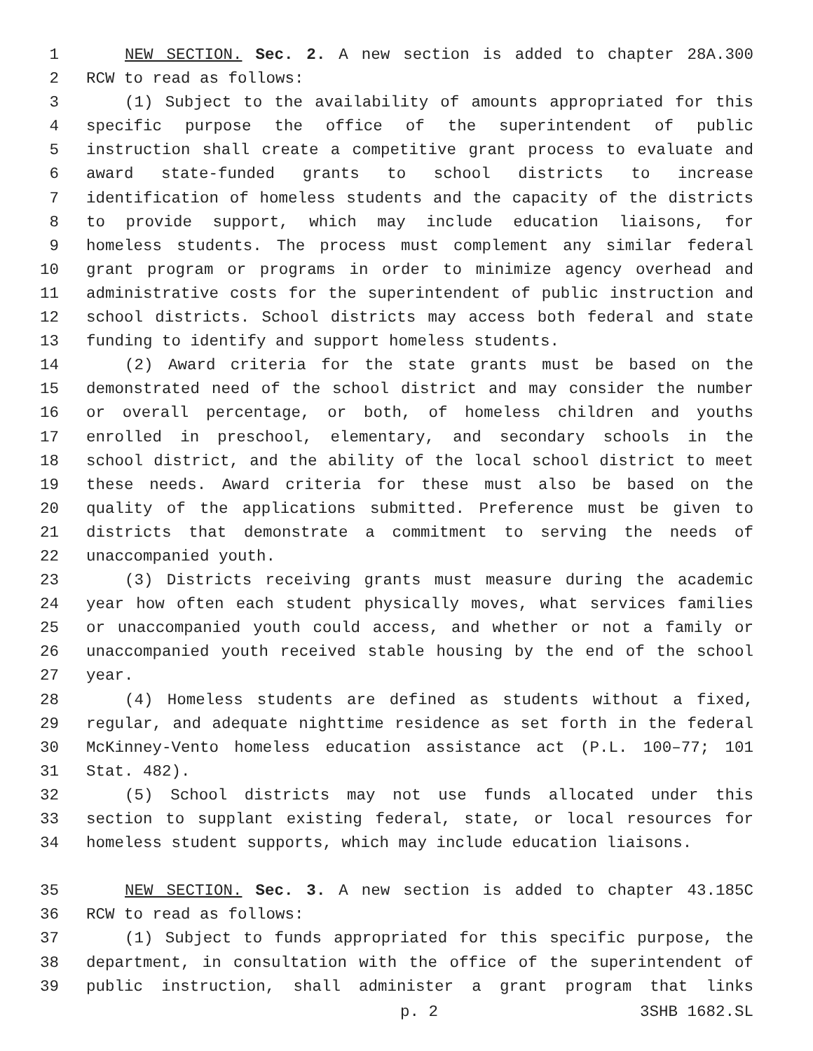1 NEW SECTION. Sec. 2. A new section is added to chapter 28A.300
2 RCW to read as follows:
3 (1) Subject to the availability of amounts appropriated for this
4 specific purpose the office of the superintendent of public
5 instruction shall create a competitive grant process to evaluate and
6 award state-funded grants to school districts to increase
7 identification of homeless students and the capacity of the districts
8 to provide support, which may include education liaisons, for
9 homeless students. The process must complement any similar federal
10 grant program or programs in order to minimize agency overhead and
11 administrative costs for the superintendent of public instruction and
12 school districts. School districts may access both federal and state
13 funding to identify and support homeless students.
14 (2) Award criteria for the state grants must be based on the
15 demonstrated need of the school district and may consider the number
16 or overall percentage, or both, of homeless children and youths
17 enrolled in preschool, elementary, and secondary schools in the
18 school district, and the ability of the local school district to meet
19 these needs. Award criteria for these must also be based on the
20 quality of the applications submitted. Preference must be given to
21 districts that demonstrate a commitment to serving the needs of
22 unaccompanied youth.
23 (3) Districts receiving grants must measure during the academic
24 year how often each student physically moves, what services families
25 or unaccompanied youth could access, and whether or not a family or
26 unaccompanied youth received stable housing by the end of the school
27 year.
28 (4) Homeless students are defined as students without a fixed,
29 regular, and adequate nighttime residence as set forth in the federal
30 McKinney-Vento homeless education assistance act (P.L. 100–77; 101
31 Stat. 482).
32 (5) School districts may not use funds allocated under this
33 section to supplant existing federal, state, or local resources for
34 homeless student supports, which may include education liaisons.
35 NEW SECTION. Sec. 3. A new section is added to chapter 43.185C
36 RCW to read as follows:
37 (1) Subject to funds appropriated for this specific purpose, the
38 department, in consultation with the office of the superintendent of
39 public instruction, shall administer a grant program that links
p. 2 3SHB 1682.SL